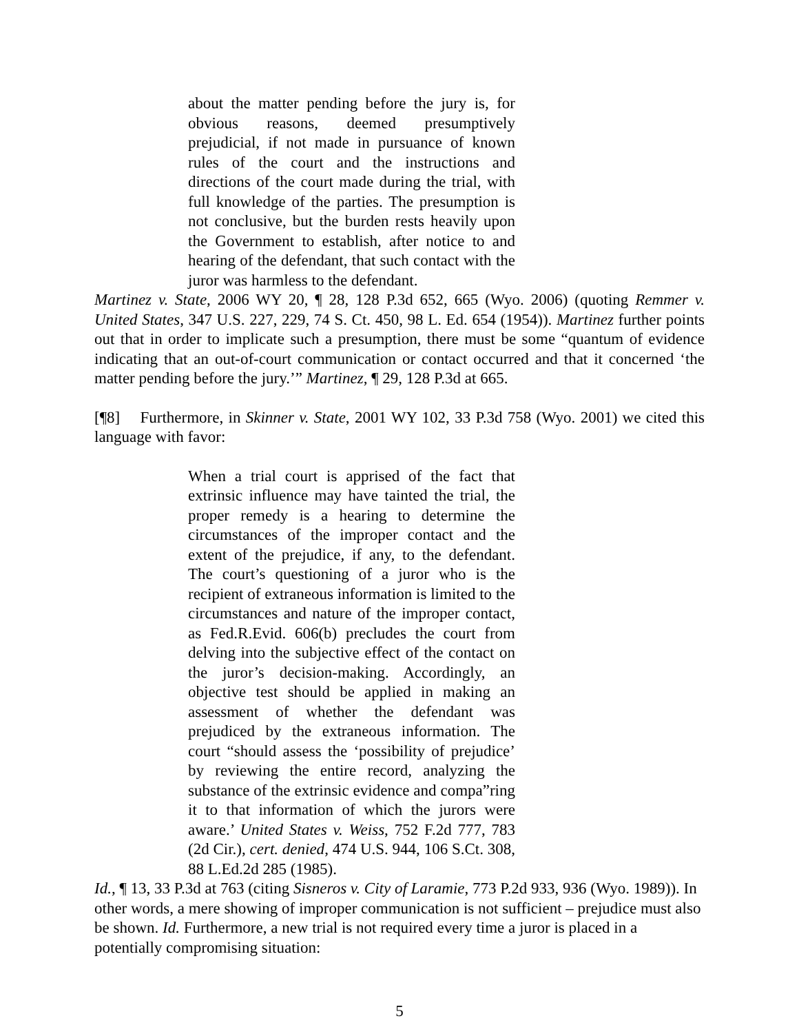about the matter pending before the jury is, for obvious reasons, deemed presumptively prejudicial, if not made in pursuance of known rules of the court and the instructions and directions of the court made during the trial, with full knowledge of the parties. The presumption is not conclusive, but the burden rests heavily upon the Government to establish, after notice to and hearing of the defendant, that such contact with the juror was harmless to the defendant.
Martinez v. State, 2006 WY 20, ¶ 28, 128 P.3d 652, 665 (Wyo. 2006) (quoting Remmer v. United States, 347 U.S. 227, 229, 74 S. Ct. 450, 98 L. Ed. 654 (1954)). Martinez further points out that in order to implicate such a presumption, there must be some “quantum of evidence indicating that an out-of-court communication or contact occurred and that it concerned ‘the matter pending before the jury.’” Martinez, ¶ 29, 128 P.3d at 665.
[¶8] Furthermore, in Skinner v. State, 2001 WY 102, 33 P.3d 758 (Wyo. 2001) we cited this language with favor:
When a trial court is apprised of the fact that extrinsic influence may have tainted the trial, the proper remedy is a hearing to determine the circumstances of the improper contact and the extent of the prejudice, if any, to the defendant. The court’s questioning of a juror who is the recipient of extraneous information is limited to the circumstances and nature of the improper contact, as Fed.R.Evid. 606(b) precludes the court from delving into the subjective effect of the contact on the juror’s decision-making. Accordingly, an objective test should be applied in making an assessment of whether the defendant was prejudiced by the extraneous information. The court “should assess the ‘possibility of prejudice’ by reviewing the entire record, analyzing the substance of the extrinsic evidence and compa”ring it to that information of which the jurors were aware.’ United States v. Weiss, 752 F.2d 777, 783 (2d Cir.), cert. denied, 474 U.S. 944, 106 S.Ct. 308, 88 L.Ed.2d 285 (1985).
Id., ¶ 13, 33 P.3d at 763 (citing Sisneros v. City of Laramie, 773 P.2d 933, 936 (Wyo. 1989)). In other words, a mere showing of improper communication is not sufficient – prejudice must also be shown. Id. Furthermore, a new trial is not required every time a juror is placed in a potentially compromising situation:
5